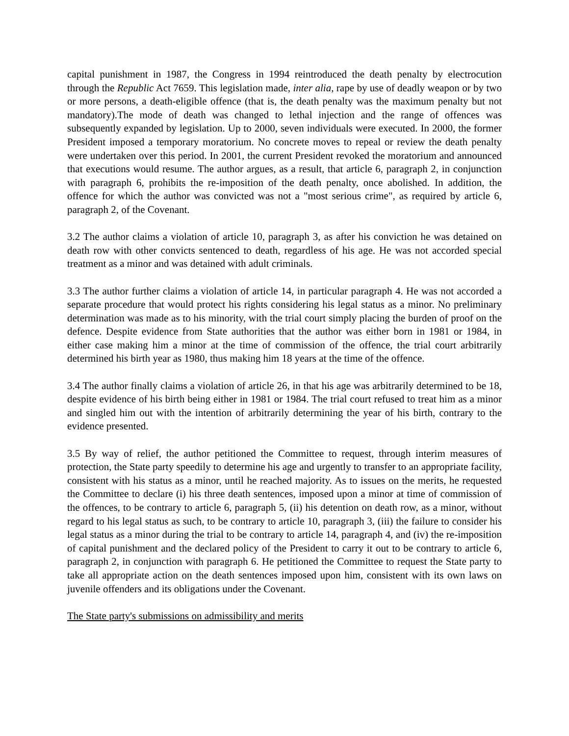capital punishment in 1987, the Congress in 1994 reintroduced the death penalty by electrocution through the Republic Act 7659. This legislation made, inter alia, rape by use of deadly weapon or by two or more persons, a death-eligible offence (that is, the death penalty was the maximum penalty but not mandatory).The mode of death was changed to lethal injection and the range of offences was subsequently expanded by legislation. Up to 2000, seven individuals were executed. In 2000, the former President imposed a temporary moratorium. No concrete moves to repeal or review the death penalty were undertaken over this period. In 2001, the current President revoked the moratorium and announced that executions would resume. The author argues, as a result, that article 6, paragraph 2, in conjunction with paragraph 6, prohibits the re-imposition of the death penalty, once abolished. In addition, the offence for which the author was convicted was not a "most serious crime", as required by article 6, paragraph 2, of the Covenant.
3.2 The author claims a violation of article 10, paragraph 3, as after his conviction he was detained on death row with other convicts sentenced to death, regardless of his age. He was not accorded special treatment as a minor and was detained with adult criminals.
3.3 The author further claims a violation of article 14, in particular paragraph 4. He was not accorded a separate procedure that would protect his rights considering his legal status as a minor. No preliminary determination was made as to his minority, with the trial court simply placing the burden of proof on the defence. Despite evidence from State authorities that the author was either born in 1981 or 1984, in either case making him a minor at the time of commission of the offence, the trial court arbitrarily determined his birth year as 1980, thus making him 18 years at the time of the offence.
3.4 The author finally claims a violation of article 26, in that his age was arbitrarily determined to be 18, despite evidence of his birth being either in 1981 or 1984. The trial court refused to treat him as a minor and singled him out with the intention of arbitrarily determining the year of his birth, contrary to the evidence presented.
3.5 By way of relief, the author petitioned the Committee to request, through interim measures of protection, the State party speedily to determine his age and urgently to transfer to an appropriate facility, consistent with his status as a minor, until he reached majority. As to issues on the merits, he requested the Committee to declare (i) his three death sentences, imposed upon a minor at time of commission of the offences, to be contrary to article 6, paragraph 5, (ii) his detention on death row, as a minor, without regard to his legal status as such, to be contrary to article 10, paragraph 3, (iii) the failure to consider his legal status as a minor during the trial to be contrary to article 14, paragraph 4, and (iv) the re-imposition of capital punishment and the declared policy of the President to carry it out to be contrary to article 6, paragraph 2, in conjunction with paragraph 6. He petitioned the Committee to request the State party to take all appropriate action on the death sentences imposed upon him, consistent with its own laws on juvenile offenders and its obligations under the Covenant.
The State party's submissions on admissibility and merits